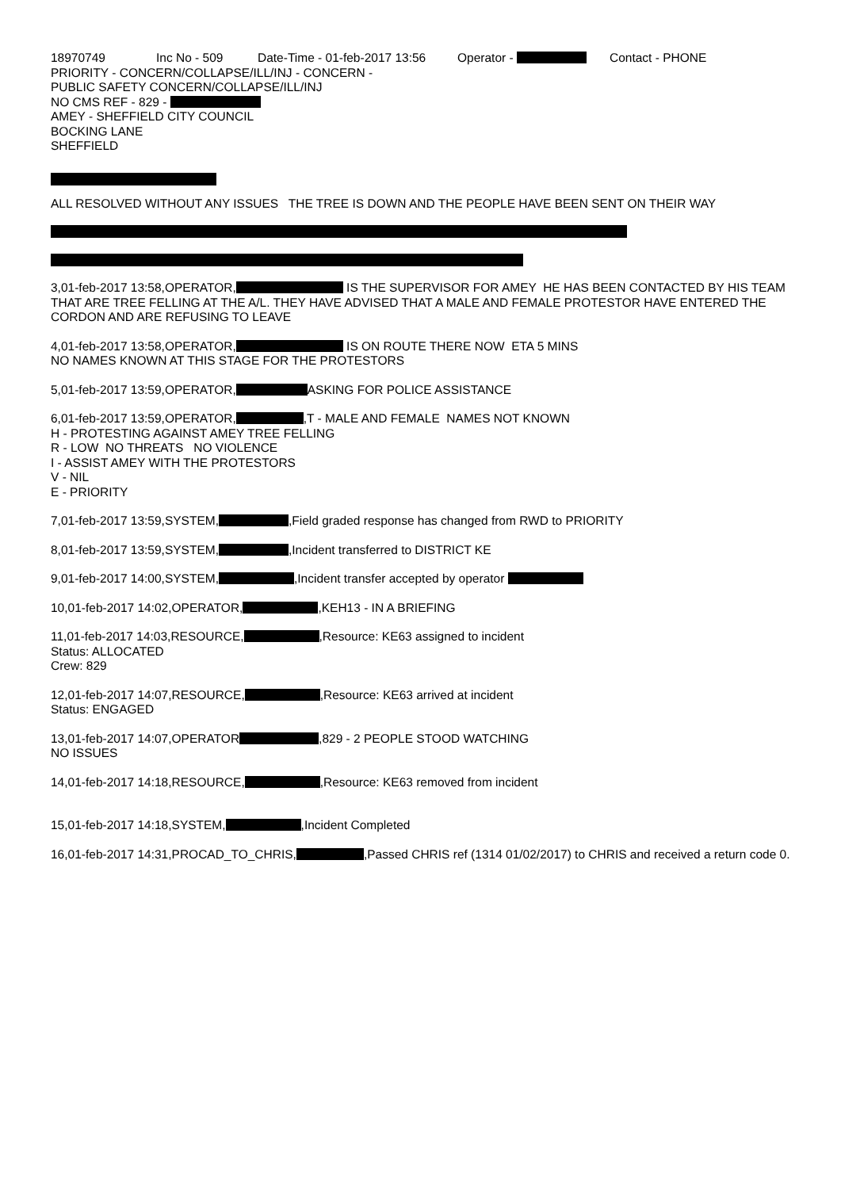18970749 Inc No - 509 Date-Time - 01-feb-2017 13:56 Operator - Contact - PHONE
PRIORITY - CONCERN/COLLAPSE/ILL/INJ - CONCERN -
PUBLIC SAFETY CONCERN/COLLAPSE/ILL/INJ
NO CMS REF - 829 -
AMEY - SHEFFIELD CITY COUNCIL
BOCKING LANE
SHEFFIELD
ALL RESOLVED WITHOUT ANY ISSUES THE TREE IS DOWN AND THE PEOPLE HAVE BEEN SENT ON THEIR WAY
3,01-feb-2017 13:58,OPERATOR, IS THE SUPERVISOR FOR AMEY HE HAS BEEN CONTACTED BY HIS TEAM THAT ARE TREE FELLING AT THE A/L. THEY HAVE ADVISED THAT A MALE AND FEMALE PROTESTOR HAVE ENTERED THE CORDON AND ARE REFUSING TO LEAVE
4,01-feb-2017 13:58,OPERATOR, IS ON ROUTE THERE NOW ETA 5 MINS
NO NAMES KNOWN AT THIS STAGE FOR THE PROTESTORS
5,01-feb-2017 13:59,OPERATOR, ASKING FOR POLICE ASSISTANCE
6,01-feb-2017 13:59,OPERATOR, ,T - MALE AND FEMALE NAMES NOT KNOWN
H - PROTESTING AGAINST AMEY TREE FELLING
R - LOW NO THREATS NO VIOLENCE
I - ASSIST AMEY WITH THE PROTESTORS
V - NIL
E - PRIORITY
7,01-feb-2017 13:59,SYSTEM, ,Field graded response has changed from RWD to PRIORITY
8,01-feb-2017 13:59,SYSTEM, ,Incident transferred to DISTRICT KE
9,01-feb-2017 14:00,SYSTEM, ,Incident transfer accepted by operator
10,01-feb-2017 14:02,OPERATOR, ,KEH13 - IN A BRIEFING
11,01-feb-2017 14:03,RESOURCE, ,Resource: KE63 assigned to incident
Status: ALLOCATED
Crew: 829
12,01-feb-2017 14:07,RESOURCE, ,Resource: KE63 arrived at incident
Status: ENGAGED
13,01-feb-2017 14:07,OPERATOR ,829 - 2 PEOPLE STOOD WATCHING
NO ISSUES
14,01-feb-2017 14:18,RESOURCE, ,Resource: KE63 removed from incident
15,01-feb-2017 14:18,SYSTEM, ,Incident Completed
16,01-feb-2017 14:31,PROCAD_TO_CHRIS, ,Passed CHRIS ref (1314 01/02/2017) to CHRIS and received a return code 0.